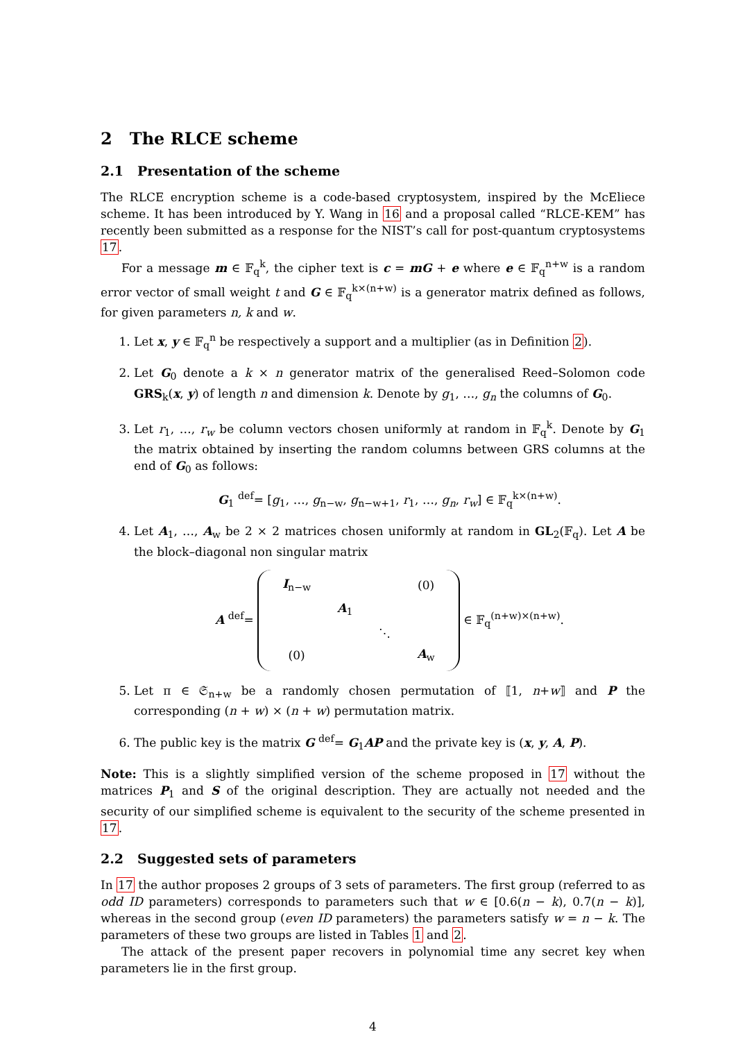2 The RLCE scheme
2.1 Presentation of the scheme
The RLCE encryption scheme is a code-based cryptosystem, inspired by the McEliece scheme. It has been introduced by Y. Wang in 16 and a proposal called “RLCE-KEM” has recently been submitted as a response for the NIST’s call for post-quantum cryptosystems 17.
For a message m ∈ 𝔽<sub>q</sub><sup>k</sup>, the cipher text is c = mG + e where e ∈ 𝔽<sub>q</sub><sup>n+w</sup> is a random error vector of small weight t and G ∈ 𝔽<sub>q</sub><sup>k×(n+w)</sup> is a generator matrix defined as follows, for given parameters n, k and w.
1. Let x, y ∈ 𝔽<sub>q</sub><sup>n</sup> be respectively a support and a multiplier (as in Definition 2).
2. Let G<sub>0</sub> denote a k × n generator matrix of the generalised Reed–Solomon code GRS<sub>k</sub>(x, y) of length n and dimension k. Denote by g<sub>1</sub>, …, g<sub>n</sub> the columns of G<sub>0</sub>.
3. Let r<sub>1</sub>, …, r<sub>w</sub> be column vectors chosen uniformly at random in 𝔽<sub>q</sub><sup>k</sup>. Denote by G<sub>1</sub> the matrix obtained by inserting the random columns between GRS columns at the end of G<sub>0</sub> as follows:
G<sub>1</sub> <sup>def</sup>= [g<sub>1</sub>, …, g<sub>n−w</sub>, g<sub>n−w+1</sub>, r<sub>1</sub>, …, g<sub>n</sub>, r<sub>w</sub>] ∈ 𝔽<sub>q</sub><sup>k×(n+w)</sup>.
4. Let A<sub>1</sub>, …, A<sub>w</sub> be 2 × 2 matrices chosen uniformly at random in GL<sub>2</sub>(𝔽<sub>q</sub>). Let A be the block–diagonal non singular matrix
A <sup>def</sup>=
| I<sub>n−w</sub> | | | (0) |
| | A<sub>1</sub> | | |
| | | ⋱ | |
| (0) | | | A<sub>w</sub> |
∈ 𝔽<sub>q</sub><sup>(n+w)×(n+w)</sup>.
5. Let π ∈ 𝔖<sub>n+w</sub> be a randomly chosen permutation of ⟦1, n+w⟧ and P the corresponding (n + w) × (n + w) permutation matrix.
6. The public key is the matrix G <sup>def</sup>= G<sub>1</sub>AP and the private key is (x, y, A, P).
Note: This is a slightly simplified version of the scheme proposed in 17 without the matrices P<sub>1</sub> and S of the original description. They are actually not needed and the security of our simplified scheme is equivalent to the security of the scheme presented in 17.
2.2 Suggested sets of parameters
In 17 the author proposes 2 groups of 3 sets of parameters. The first group (referred to as odd ID parameters) corresponds to parameters such that w ∈ [0.6(n − k), 0.7(n − k)], whereas in the second group (even ID parameters) the parameters satisfy w = n − k. The parameters of these two groups are listed in Tables 1 and 2.
The attack of the present paper recovers in polynomial time any secret key when parameters lie in the first group.
4